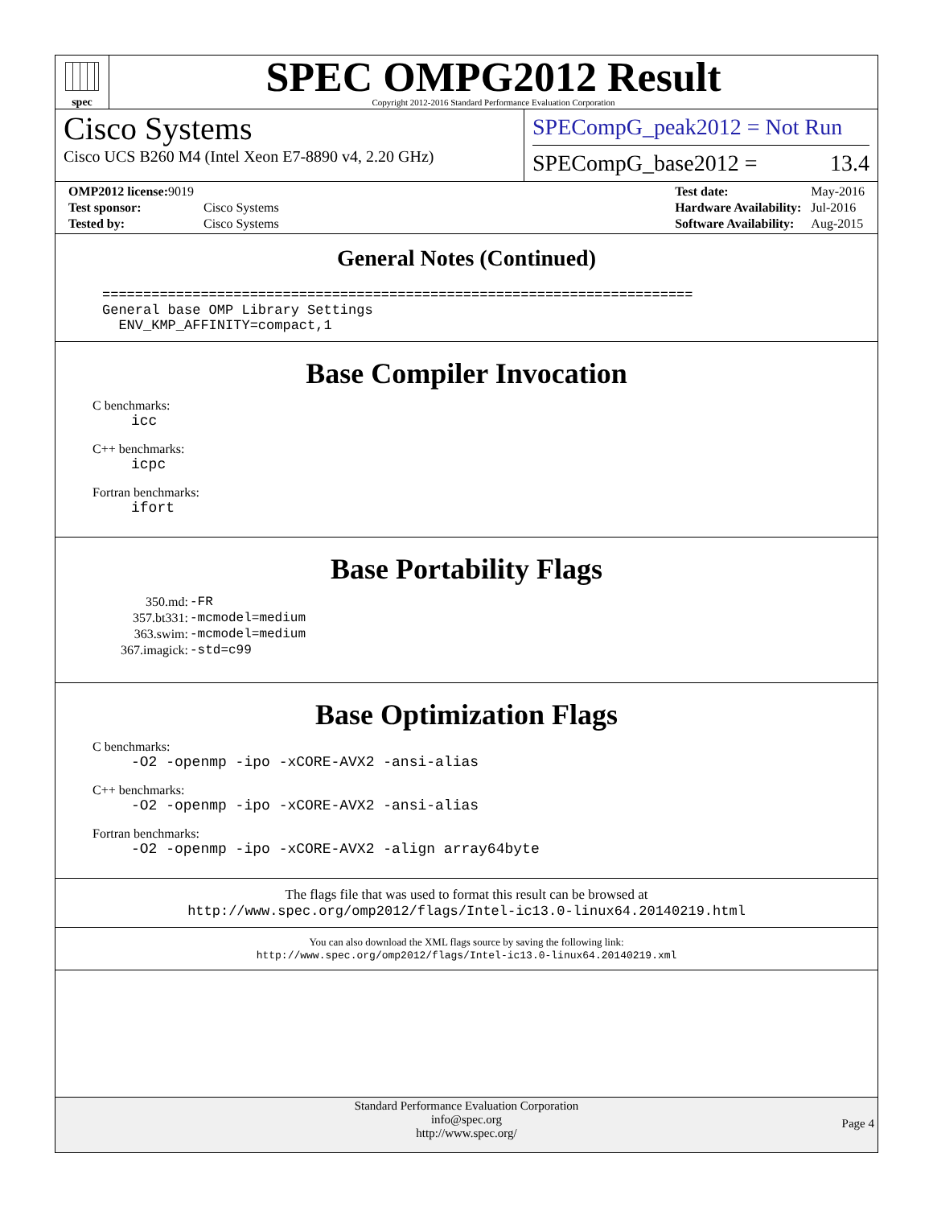spec
SPEC OMPG2012 Result
Copyright 2012-2016 Standard Performance Evaluation Corporation
Cisco Systems
Cisco UCS B260 M4 (Intel Xeon E7-8890 v4, 2.20 GHz)
SPECompG_peak2012 = Not Run
SPECompG_base2012 = 13.4
| OMP2012 license: 9019 | |
| Test sponsor: | Cisco Systems |
| Tested by: | Cisco Systems |
| Test date: | May-2016 |
| Hardware Availability: | Jul-2016 |
| Software Availability: | Aug-2015 |
General Notes (Continued)
========================================================================
General base OMP Library Settings
  ENV_KMP_AFFINITY=compact,1
Base Compiler Invocation
C benchmarks:
icc
C++ benchmarks:
icpc
Fortran benchmarks:
ifort
Base Portability Flags
| 350.md: | -FR |
| 357.bt331: | -mcmodel=medium |
| 363.swim: | -mcmodel=medium |
| 367.imagick: | -std=c99 |
Base Optimization Flags
C benchmarks:
-O2 -openmp -ipo -xCORE-AVX2 -ansi-alias
C++ benchmarks:
-O2 -openmp -ipo -xCORE-AVX2 -ansi-alias
Fortran benchmarks:
-O2 -openmp -ipo -xCORE-AVX2 -align array64byte
The flags file that was used to format this result can be browsed at
http://www.spec.org/omp2012/flags/Intel-ic13.0-linux64.20140219.html
You can also download the XML flags source by saving the following link:
http://www.spec.org/omp2012/flags/Intel-ic13.0-linux64.20140219.xml
Standard Performance Evaluation Corporation
info@spec.org
http://www.spec.org/
Page 4